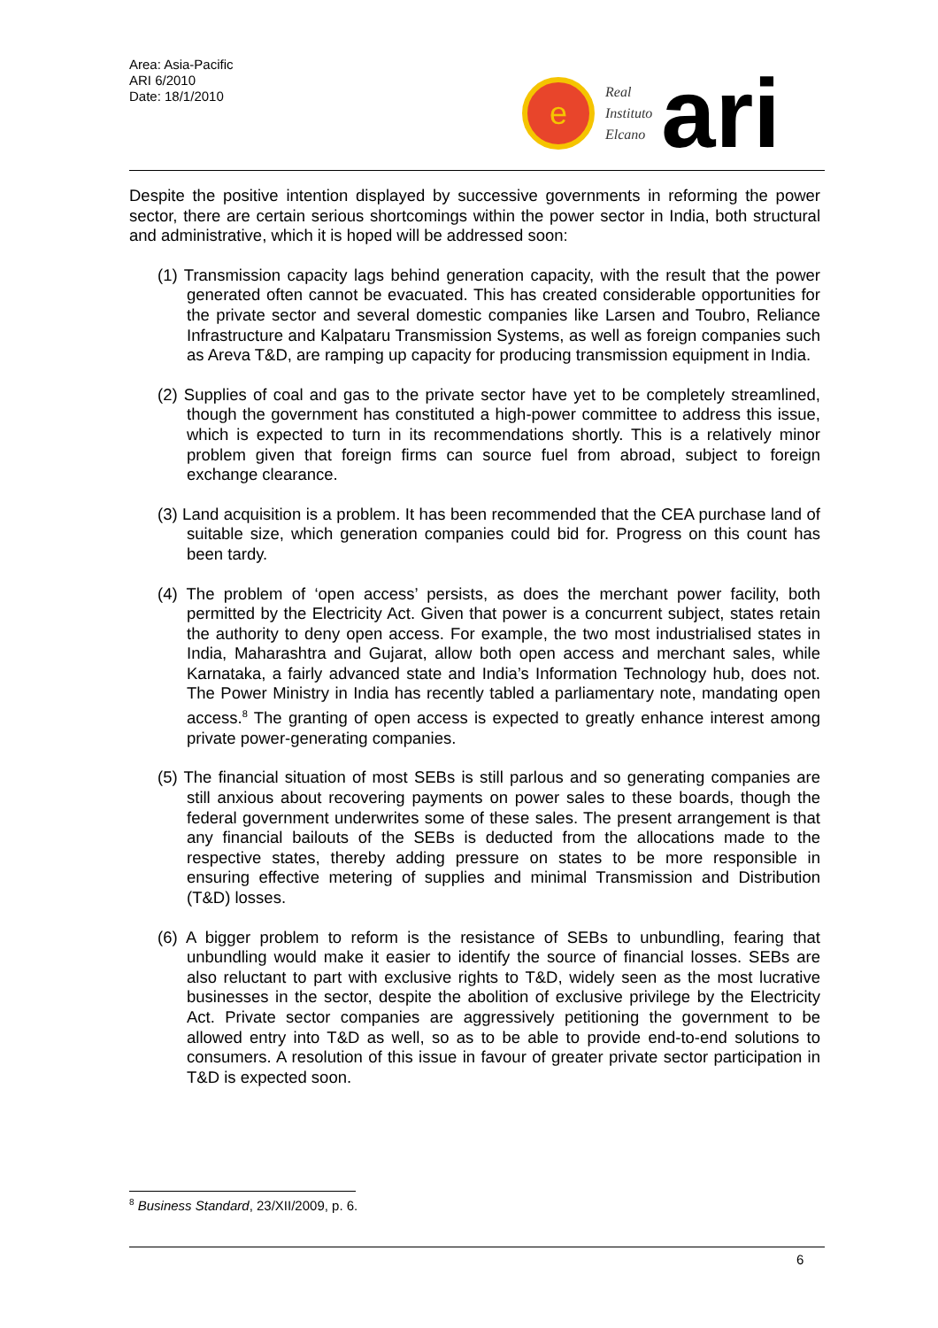Area: Asia-Pacific
ARI 6/2010
Date: 18/1/2010
e
Real
Instituto
Elcano
ari
Despite the positive intention displayed by successive governments in reforming the power sector, there are certain serious shortcomings within the power sector in India, both structural and administrative, which it is hoped will be addressed soon:
(1) Transmission capacity lags behind generation capacity, with the result that the power generated often cannot be evacuated. This has created considerable opportunities for the private sector and several domestic companies like Larsen and Toubro, Reliance Infrastructure and Kalpataru Transmission Systems, as well as foreign companies such as Areva T&D, are ramping up capacity for producing transmission equipment in India.
(2) Supplies of coal and gas to the private sector have yet to be completely streamlined, though the government has constituted a high-power committee to address this issue, which is expected to turn in its recommendations shortly. This is a relatively minor problem given that foreign firms can source fuel from abroad, subject to foreign exchange clearance.
(3) Land acquisition is a problem. It has been recommended that the CEA purchase land of suitable size, which generation companies could bid for. Progress on this count has been tardy.
(4) The problem of ‘open access’ persists, as does the merchant power facility, both permitted by the Electricity Act. Given that power is a concurrent subject, states retain the authority to deny open access. For example, the two most industrialised states in India, Maharashtra and Gujarat, allow both open access and merchant sales, while Karnataka, a fairly advanced state and India’s Information Technology hub, does not. The Power Ministry in India has recently tabled a parliamentary note, mandating open access.<sup>8</sup> The granting of open access is expected to greatly enhance interest among private power-generating companies.
(5) The financial situation of most SEBs is still parlous and so generating companies are still anxious about recovering payments on power sales to these boards, though the federal government underwrites some of these sales. The present arrangement is that any financial bailouts of the SEBs is deducted from the allocations made to the respective states, thereby adding pressure on states to be more responsible in ensuring effective metering of supplies and minimal Transmission and Distribution (T&D) losses.
(6) A bigger problem to reform is the resistance of SEBs to unbundling, fearing that unbundling would make it easier to identify the source of financial losses. SEBs are also reluctant to part with exclusive rights to T&D, widely seen as the most lucrative businesses in the sector, despite the abolition of exclusive privilege by the Electricity Act. Private sector companies are aggressively petitioning the government to be allowed entry into T&D as well, so as to be able to provide end-to-end solutions to consumers. A resolution of this issue in favour of greater private sector participation in T&D is expected soon.
<sup>8</sup> Business Standard, 23/XII/2009, p. 6.
6